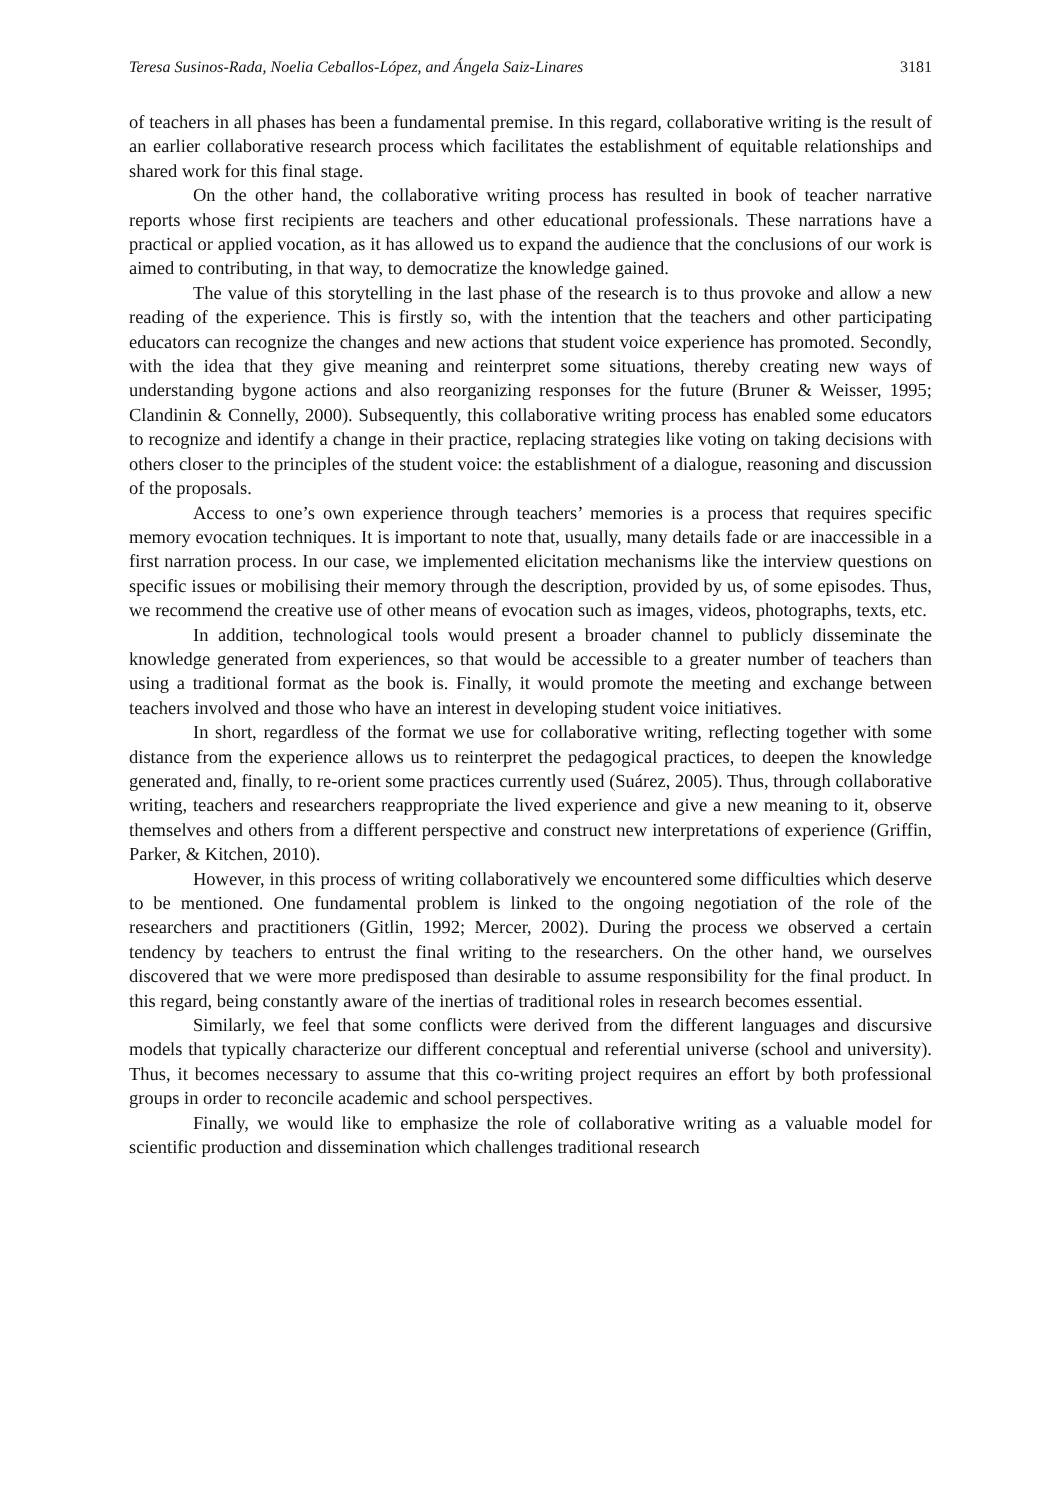Teresa Susinos-Rada, Noelia Ceballos-López, and Ángela Saiz-Linares 3181
of teachers in all phases has been a fundamental premise. In this regard, collaborative writing is the result of an earlier collaborative research process which facilitates the establishment of equitable relationships and shared work for this final stage.
On the other hand, the collaborative writing process has resulted in book of teacher narrative reports whose first recipients are teachers and other educational professionals. These narrations have a practical or applied vocation, as it has allowed us to expand the audience that the conclusions of our work is aimed to contributing, in that way, to democratize the knowledge gained.
The value of this storytelling in the last phase of the research is to thus provoke and allow a new reading of the experience. This is firstly so, with the intention that the teachers and other participating educators can recognize the changes and new actions that student voice experience has promoted. Secondly, with the idea that they give meaning and reinterpret some situations, thereby creating new ways of understanding bygone actions and also reorganizing responses for the future (Bruner & Weisser, 1995; Clandinin & Connelly, 2000). Subsequently, this collaborative writing process has enabled some educators to recognize and identify a change in their practice, replacing strategies like voting on taking decisions with others closer to the principles of the student voice: the establishment of a dialogue, reasoning and discussion of the proposals.
Access to one’s own experience through teachers’ memories is a process that requires specific memory evocation techniques. It is important to note that, usually, many details fade or are inaccessible in a first narration process. In our case, we implemented elicitation mechanisms like the interview questions on specific issues or mobilising their memory through the description, provided by us, of some episodes. Thus, we recommend the creative use of other means of evocation such as images, videos, photographs, texts, etc.
In addition, technological tools would present a broader channel to publicly disseminate the knowledge generated from experiences, so that would be accessible to a greater number of teachers than using a traditional format as the book is. Finally, it would promote the meeting and exchange between teachers involved and those who have an interest in developing student voice initiatives.
In short, regardless of the format we use for collaborative writing, reflecting together with some distance from the experience allows us to reinterpret the pedagogical practices, to deepen the knowledge generated and, finally, to re-orient some practices currently used (Suárez, 2005). Thus, through collaborative writing, teachers and researchers reappropriate the lived experience and give a new meaning to it, observe themselves and others from a different perspective and construct new interpretations of experience (Griffin, Parker, & Kitchen, 2010).
However, in this process of writing collaboratively we encountered some difficulties which deserve to be mentioned. One fundamental problem is linked to the ongoing negotiation of the role of the researchers and practitioners (Gitlin, 1992; Mercer, 2002). During the process we observed a certain tendency by teachers to entrust the final writing to the researchers. On the other hand, we ourselves discovered that we were more predisposed than desirable to assume responsibility for the final product. In this regard, being constantly aware of the inertias of traditional roles in research becomes essential.
Similarly, we feel that some conflicts were derived from the different languages and discursive models that typically characterize our different conceptual and referential universe (school and university). Thus, it becomes necessary to assume that this co-writing project requires an effort by both professional groups in order to reconcile academic and school perspectives.
Finally, we would like to emphasize the role of collaborative writing as a valuable model for scientific production and dissemination which challenges traditional research